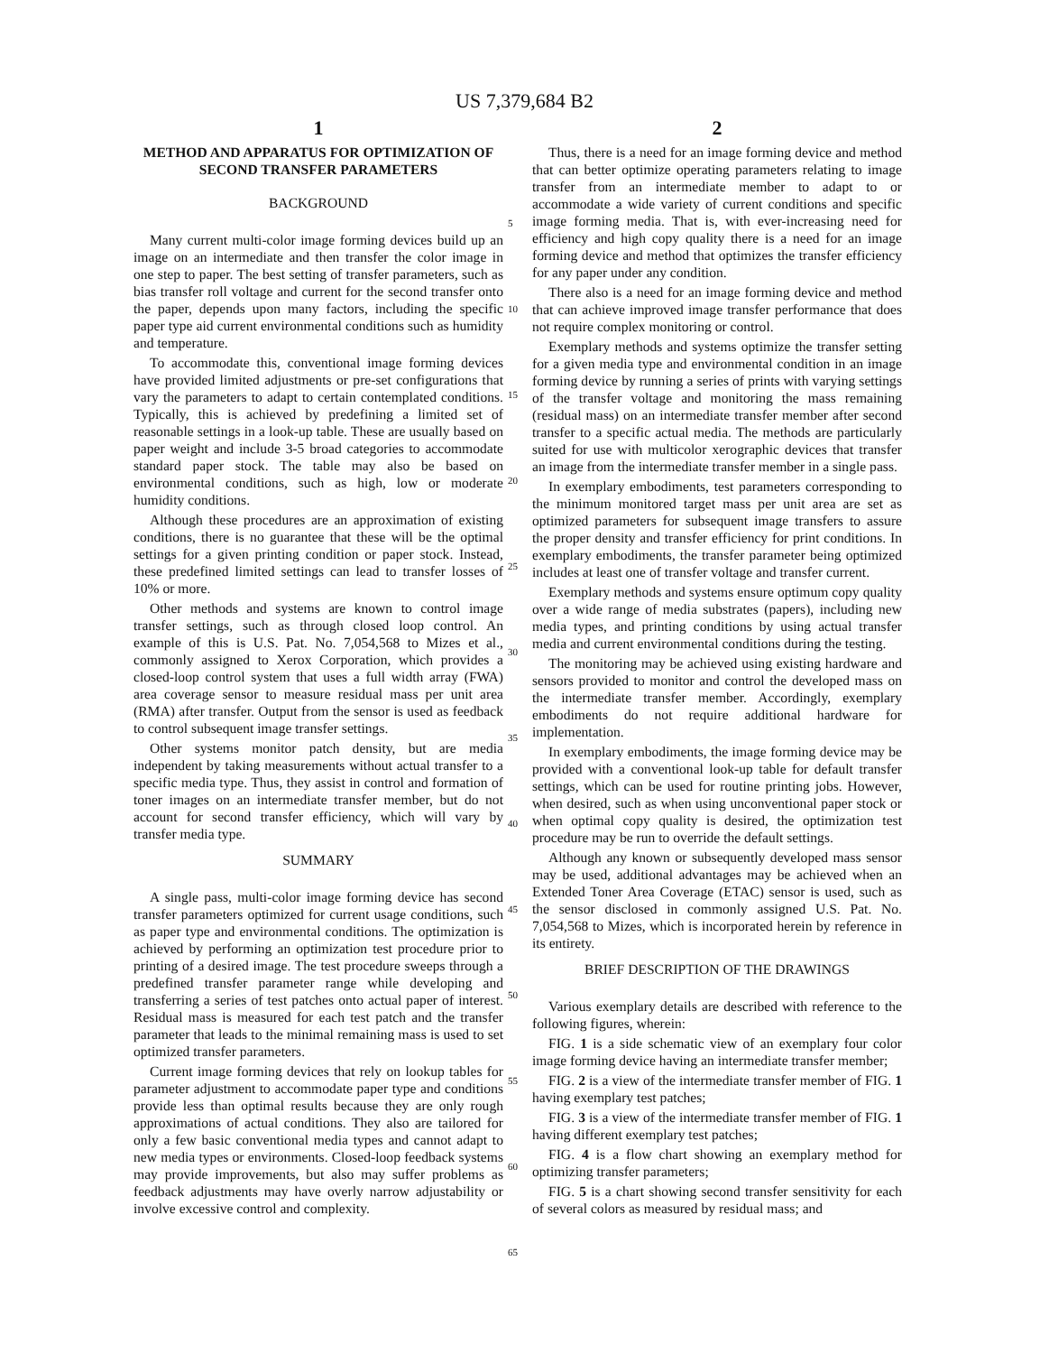US 7,379,684 B2
1
METHOD AND APPARATUS FOR OPTIMIZATION OF SECOND TRANSFER PARAMETERS
BACKGROUND
Many current multi-color image forming devices build up an image on an intermediate and then transfer the color image in one step to paper. The best setting of transfer parameters, such as bias transfer roll voltage and current for the second transfer onto the paper, depends upon many factors, including the specific paper type aid current environmental conditions such as humidity and temperature.
To accommodate this, conventional image forming devices have provided limited adjustments or pre-set configurations that vary the parameters to adapt to certain contemplated conditions. Typically, this is achieved by predefining a limited set of reasonable settings in a look-up table. These are usually based on paper weight and include 3-5 broad categories to accommodate standard paper stock. The table may also be based on environmental conditions, such as high, low or moderate humidity conditions.
Although these procedures are an approximation of existing conditions, there is no guarantee that these will be the optimal settings for a given printing condition or paper stock. Instead, these predefined limited settings can lead to transfer losses of 10% or more.
Other methods and systems are known to control image transfer settings, such as through closed loop control. An example of this is U.S. Pat. No. 7,054,568 to Mizes et al., commonly assigned to Xerox Corporation, which provides a closed-loop control system that uses a full width array (FWA) area coverage sensor to measure residual mass per unit area (RMA) after transfer. Output from the sensor is used as feedback to control subsequent image transfer settings.
Other systems monitor patch density, but are media independent by taking measurements without actual transfer to a specific media type. Thus, they assist in control and formation of toner images on an intermediate transfer member, but do not account for second transfer efficiency, which will vary by transfer media type.
SUMMARY
A single pass, multi-color image forming device has second transfer parameters optimized for current usage conditions, such as paper type and environmental conditions. The optimization is achieved by performing an optimization test procedure prior to printing of a desired image. The test procedure sweeps through a predefined transfer parameter range while developing and transferring a series of test patches onto actual paper of interest. Residual mass is measured for each test patch and the transfer parameter that leads to the minimal remaining mass is used to set optimized transfer parameters.
Current image forming devices that rely on lookup tables for parameter adjustment to accommodate paper type and conditions provide less than optimal results because they are only rough approximations of actual conditions. They also are tailored for only a few basic conventional media types and cannot adapt to new media types or environments. Closed-loop feedback systems may provide improvements, but also may suffer problems as feedback adjustments may have overly narrow adjustability or involve excessive control and complexity.
2
Thus, there is a need for an image forming device and method that can better optimize operating parameters relating to image transfer from an intermediate member to adapt to or accommodate a wide variety of current conditions and specific image forming media. That is, with ever-increasing need for efficiency and high copy quality there is a need for an image forming device and method that optimizes the transfer efficiency for any paper under any condition.
There also is a need for an image forming device and method that can achieve improved image transfer performance that does not require complex monitoring or control.
Exemplary methods and systems optimize the transfer setting for a given media type and environmental condition in an image forming device by running a series of prints with varying settings of the transfer voltage and monitoring the mass remaining (residual mass) on an intermediate transfer member after second transfer to a specific actual media. The methods are particularly suited for use with multicolor xerographic devices that transfer an image from the intermediate transfer member in a single pass.
In exemplary embodiments, test parameters corresponding to the minimum monitored target mass per unit area are set as optimized parameters for subsequent image transfers to assure the proper density and transfer efficiency for print conditions. In exemplary embodiments, the transfer parameter being optimized includes at least one of transfer voltage and transfer current.
Exemplary methods and systems ensure optimum copy quality over a wide range of media substrates (papers), including new media types, and printing conditions by using actual transfer media and current environmental conditions during the testing.
The monitoring may be achieved using existing hardware and sensors provided to monitor and control the developed mass on the intermediate transfer member. Accordingly, exemplary embodiments do not require additional hardware for implementation.
In exemplary embodiments, the image forming device may be provided with a conventional look-up table for default transfer settings, which can be used for routine printing jobs. However, when desired, such as when using unconventional paper stock or when optimal copy quality is desired, the optimization test procedure may be run to override the default settings.
Although any known or subsequently developed mass sensor may be used, additional advantages may be achieved when an Extended Toner Area Coverage (ETAC) sensor is used, such as the sensor disclosed in commonly assigned U.S. Pat. No. 7,054,568 to Mizes, which is incorporated herein by reference in its entirety.
BRIEF DESCRIPTION OF THE DRAWINGS
Various exemplary details are described with reference to the following figures, wherein:
FIG. 1 is a side schematic view of an exemplary four color image forming device having an intermediate transfer member;
FIG. 2 is a view of the intermediate transfer member of FIG. 1 having exemplary test patches;
FIG. 3 is a view of the intermediate transfer member of FIG. 1 having different exemplary test patches;
FIG. 4 is a flow chart showing an exemplary method for optimizing transfer parameters;
FIG. 5 is a chart showing second transfer sensitivity for each of several colors as measured by residual mass; and
5
10
15
20
25
30
35
40
45
50
55
60
65